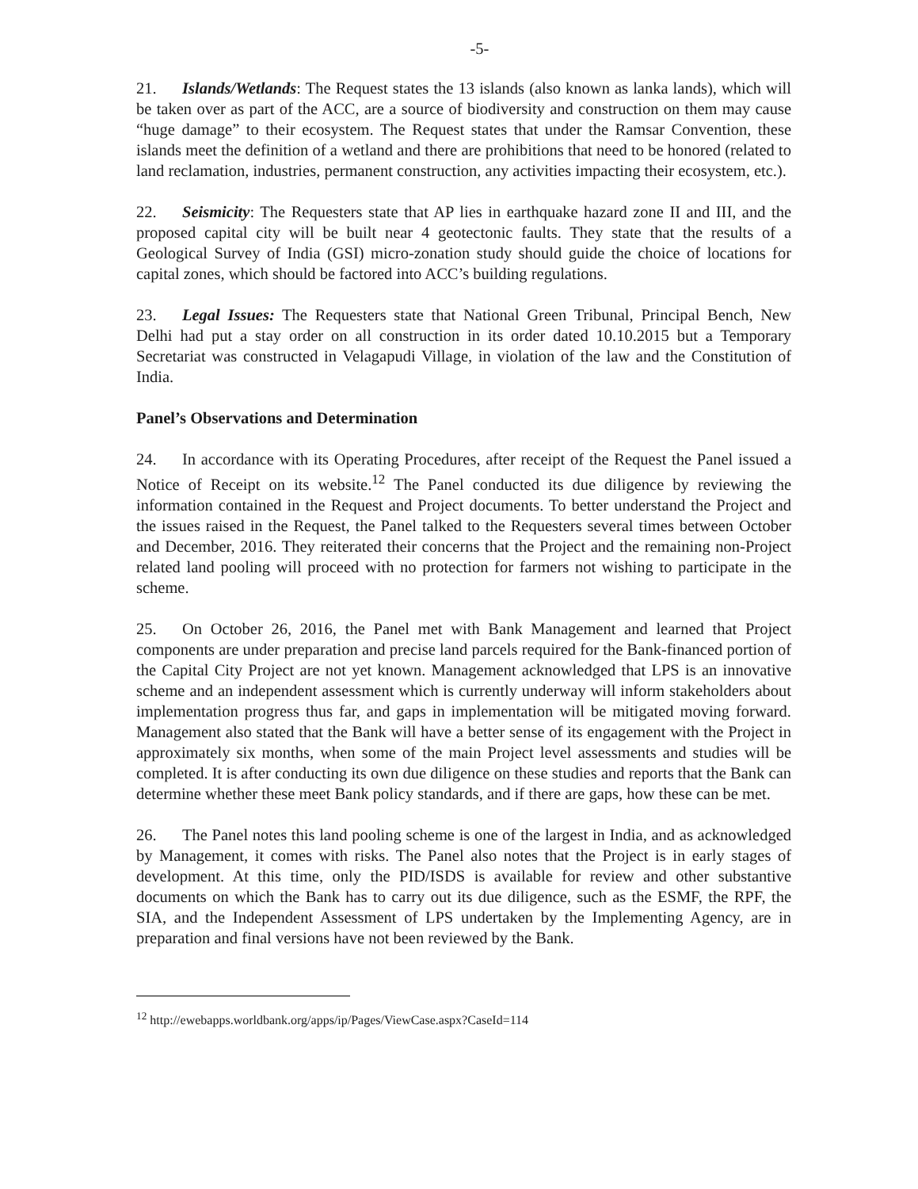-5-
21. Islands/Wetlands: The Request states the 13 islands (also known as lanka lands), which will be taken over as part of the ACC, are a source of biodiversity and construction on them may cause “huge damage” to their ecosystem. The Request states that under the Ramsar Convention, these islands meet the definition of a wetland and there are prohibitions that need to be honored (related to land reclamation, industries, permanent construction, any activities impacting their ecosystem, etc.).
22. Seismicity: The Requesters state that AP lies in earthquake hazard zone II and III, and the proposed capital city will be built near 4 geotectonic faults. They state that the results of a Geological Survey of India (GSI) micro-zonation study should guide the choice of locations for capital zones, which should be factored into ACC’s building regulations.
23. Legal Issues: The Requesters state that National Green Tribunal, Principal Bench, New Delhi had put a stay order on all construction in its order dated 10.10.2015 but a Temporary Secretariat was constructed in Velagapudi Village, in violation of the law and the Constitution of India.
Panel’s Observations and Determination
24. In accordance with its Operating Procedures, after receipt of the Request the Panel issued a Notice of Receipt on its website.<sup>12</sup> The Panel conducted its due diligence by reviewing the information contained in the Request and Project documents. To better understand the Project and the issues raised in the Request, the Panel talked to the Requesters several times between October and December, 2016. They reiterated their concerns that the Project and the remaining non-Project related land pooling will proceed with no protection for farmers not wishing to participate in the scheme.
25. On October 26, 2016, the Panel met with Bank Management and learned that Project components are under preparation and precise land parcels required for the Bank-financed portion of the Capital City Project are not yet known. Management acknowledged that LPS is an innovative scheme and an independent assessment which is currently underway will inform stakeholders about implementation progress thus far, and gaps in implementation will be mitigated moving forward. Management also stated that the Bank will have a better sense of its engagement with the Project in approximately six months, when some of the main Project level assessments and studies will be completed. It is after conducting its own due diligence on these studies and reports that the Bank can determine whether these meet Bank policy standards, and if there are gaps, how these can be met.
26. The Panel notes this land pooling scheme is one of the largest in India, and as acknowledged by Management, it comes with risks. The Panel also notes that the Project is in early stages of development. At this time, only the PID/ISDS is available for review and other substantive documents on which the Bank has to carry out its due diligence, such as the ESMF, the RPF, the SIA, and the Independent Assessment of LPS undertaken by the Implementing Agency, are in preparation and final versions have not been reviewed by the Bank.
<sup>12</sup> http://ewebapps.worldbank.org/apps/ip/Pages/ViewCase.aspx?CaseId=114